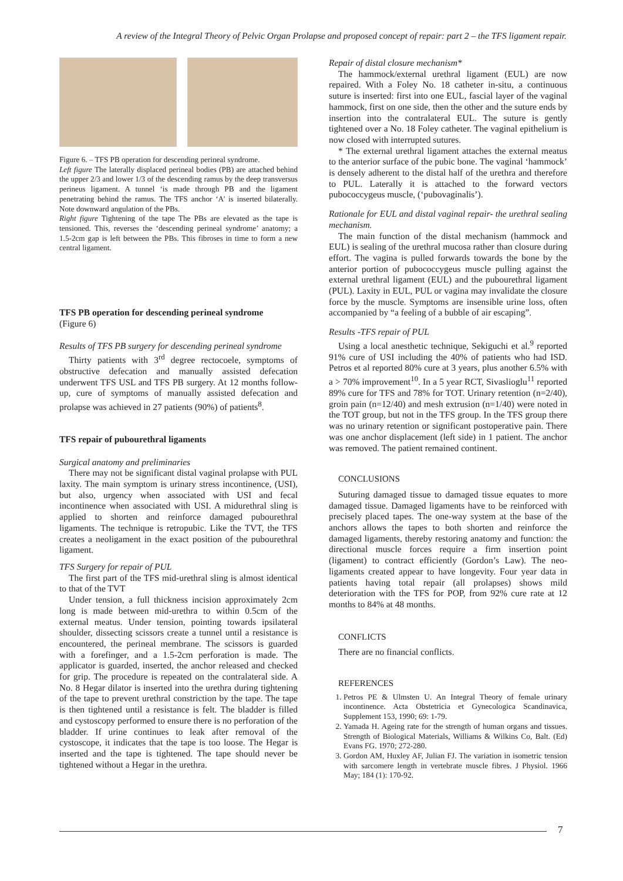A review of the Integral Theory of Pelvic Organ Prolapse and proposed concept of repair: part 2 – the TFS ligament repair.
Figure 6. – TFS PB operation for descending perineal syndrome.
Left figure The laterally displaced perineal bodies (PB) are attached behind the upper 2/3 and lower 1/3 of the descending ramus by the deep transversus perineus ligament. A tunnel ‘is made through PB and the ligament penetrating behind the ramus. The TFS anchor ‘A’ is inserted bilaterally. Note downward angulation of the PBs.
Right figure Tightening of the tape The PBs are elevated as the tape is tensioned. This, reverses the ‘descending perineal syndrome’ anatomy; a 1.5-2cm gap is left between the PBs. This fibroses in time to form a new central ligament.
TFS PB operation for descending perineal syndrome
(Figure 6)
Results of TFS PB surgery for descending perineal syndrome
Thirty patients with 3<sup>rd</sup> degree rectocoele, symptoms of obstructive defecation and manually assisted defecation underwent TFS USL and TFS PB surgery. At 12 months follow-up, cure of symptoms of manually assisted defecation and prolapse was achieved in 27 patients (90%) of patients<sup>8</sup>.
TFS repair of pubourethral ligaments
Surgical anatomy and preliminaries
There may not be significant distal vaginal prolapse with PUL laxity. The main symptom is urinary stress incontinence, (USI), but also, urgency when associated with USI and fecal incontinence when associated with USI. A midurethral sling is applied to shorten and reinforce damaged pubourethral ligaments. The technique is retropubic. Like the TVT, the TFS creates a neoligament in the exact position of the pubourethral ligament.
TFS Surgery for repair of PUL
The first part of the TFS mid-urethral sling is almost identical to that of the TVT
Under tension, a full thickness incision approximately 2cm long is made between mid-urethra to within 0.5cm of the external meatus. Under tension, pointing towards ipsilateral shoulder, dissecting scissors create a tunnel until a resistance is encountered, the perineal membrane. The scissors is guarded with a forefinger, and a 1.5-2cm perforation is made. The applicator is guarded, inserted, the anchor released and checked for grip. The procedure is repeated on the contralateral side. A No. 8 Hegar dilator is inserted into the urethra during tightening of the tape to prevent urethral constriction by the tape. The tape is then tightened until a resistance is felt. The bladder is filled and cystoscopy performed to ensure there is no perforation of the bladder. If urine continues to leak after removal of the cystoscope, it indicates that the tape is too loose. The Hegar is inserted and the tape is tightened. The tape should never be tightened without a Hegar in the urethra.
Repair of distal closure mechanism*
The hammock/external urethral ligament (EUL) are now repaired. With a Foley No. 18 catheter in-situ, a continuous suture is inserted: first into one EUL, fascial layer of the vaginal hammock, first on one side, then the other and the suture ends by insertion into the contralateral EUL. The suture is gently tightened over a No. 18 Foley catheter. The vaginal epithelium is now closed with interrupted sutures.
* The external urethral ligament attaches the external meatus to the anterior surface of the pubic bone. The vaginal ‘hammock’ is densely adherent to the distal half of the urethra and therefore to PUL. Laterally it is attached to the forward vectors pubococcygeus muscle, (‘pubovaginalis’).
Rationale for EUL and distal vaginal repair- the urethral sealing mechanism.
The main function of the distal mechanism (hammock and EUL) is sealing of the urethral mucosa rather than closure during effort. The vagina is pulled forwards towards the bone by the anterior portion of pubococcygeus muscle pulling against the external urethral ligament (EUL) and the pubourethral ligament (PUL). Laxity in EUL, PUL or vagina may invalidate the closure force by the muscle. Symptoms are insensible urine loss, often accompanied by “a feeling of a bubble of air escaping”.
Results -TFS repair of PUL
Using a local anesthetic technique, Sekiguchi et al.<sup>9</sup> reported 91% cure of USI including the 40% of patients who had ISD. Petros et al reported 80% cure at 3 years, plus another 6.5% with a > 70% improvement<sup>10</sup>. In a 5 year RCT, Sivaslioglu<sup>11</sup> reported 89% cure for TFS and 78% for TOT. Urinary retention (n=2/40), groin pain (n=12/40) and mesh extrusion (n=1/40) were noted in the TOT group, but not in the TFS group. In the TFS group there was no urinary retention or significant postoperative pain. There was one anchor displacement (left side) in 1 patient. The anchor was removed. The patient remained continent.
CONCLUSIONS
Suturing damaged tissue to damaged tissue equates to more damaged tissue. Damaged ligaments have to be reinforced with precisely placed tapes. The one-way system at the base of the anchors allows the tapes to both shorten and reinforce the damaged ligaments, thereby restoring anatomy and function: the directional muscle forces require a firm insertion point (ligament) to contract efficiently (Gordon’s Law). The neo-ligaments created appear to have longevity. Four year data in patients having total repair (all prolapses) shows mild deterioration with the TFS for POP, from 92% cure rate at 12 months to 84% at 48 months.
CONFLICTS
There are no financial conflicts.
REFERENCES
1. Petros PE & Ulmsten U. An Integral Theory of female urinary incontinence. Acta Obstetricia et Gynecologica Scandinavica, Supplement 153, 1990; 69: 1-79.
2. Yamada H. Ageing rate for the strength of human organs and tissues. Strength of Biological Materials, Williams & Wilkins Co, Balt. (Ed) Evans FG. 1970; 272-280.
3. Gordon AM, Huxley AF, Julian FJ. The variation in isometric tension with sarcomere length in vertebrate muscle fibres. J Physiol. 1966 May; 184 (1): 170-92.
7